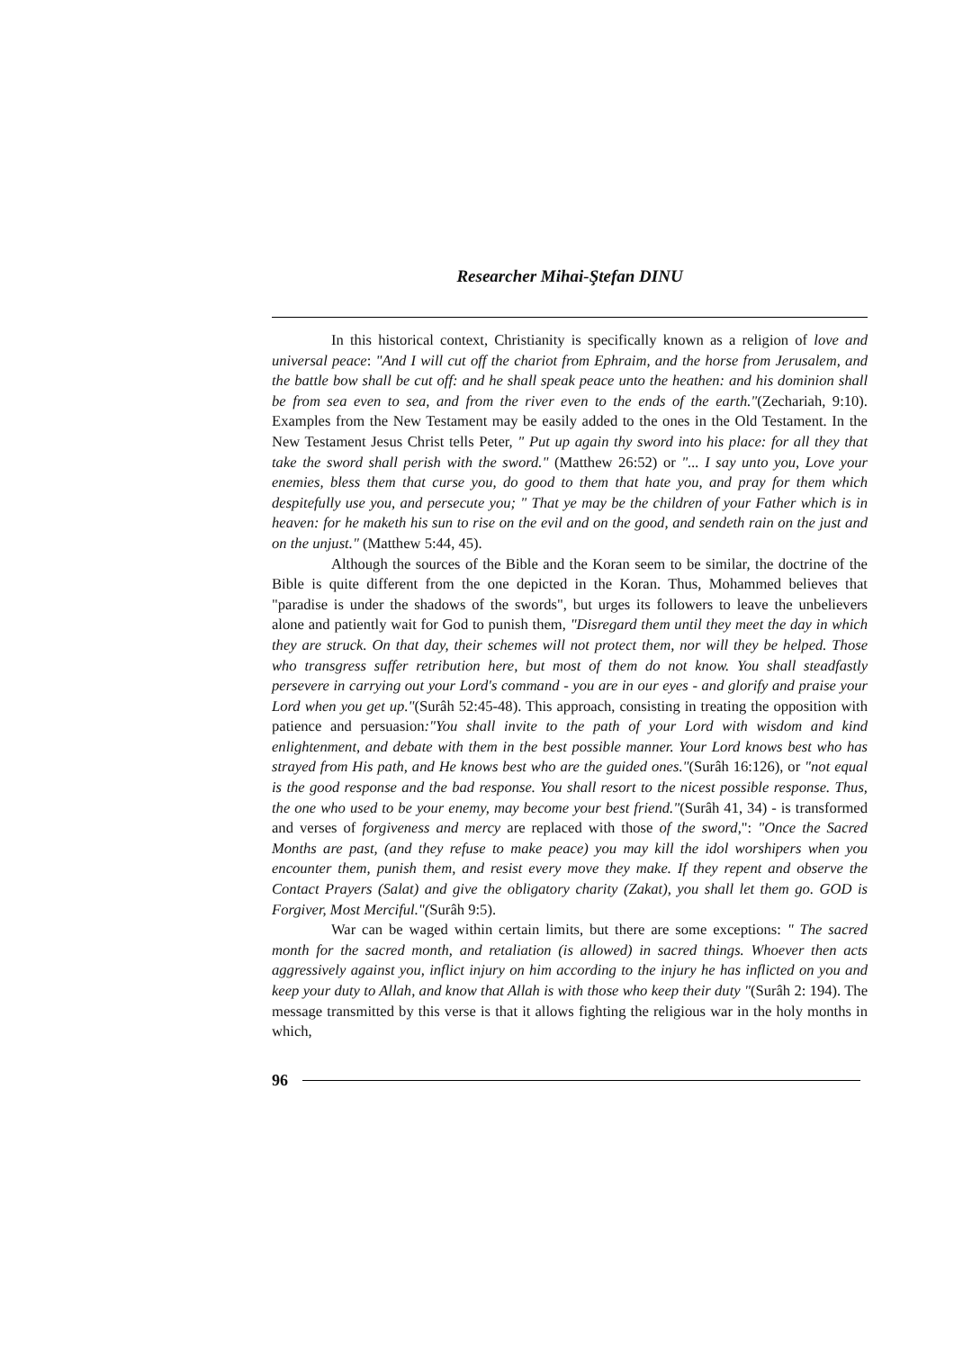Researcher Mihai-Ştefan DINU
In this historical context, Christianity is specifically known as a religion of love and universal peace: "And I will cut off the chariot from Ephraim, and the horse from Jerusalem, and the battle bow shall be cut off: and he shall speak peace unto the heathen: and his dominion shall be from sea even to sea, and from the river even to the ends of the earth."(Zechariah, 9:10). Examples from the New Testament may be easily added to the ones in the Old Testament. In the New Testament Jesus Christ tells Peter, " Put up again thy sword into his place: for all they that take the sword shall perish with the sword." (Matthew 26:52) or "... I say unto you, Love your enemies, bless them that curse you, do good to them that hate you, and pray for them which despitefully use you, and persecute you; " That ye may be the children of your Father which is in heaven: for he maketh his sun to rise on the evil and on the good, and sendeth rain on the just and on the unjust." (Matthew 5:44, 45).
Although the sources of the Bible and the Koran seem to be similar, the doctrine of the Bible is quite different from the one depicted in the Koran. Thus, Mohammed believes that "paradise is under the shadows of the swords", but urges its followers to leave the unbelievers alone and patiently wait for God to punish them, "Disregard them until they meet the day in which they are struck. On that day, their schemes will not protect them, nor will they be helped. Those who transgress suffer retribution here, but most of them do not know. You shall steadfastly persevere in carrying out your Lord's command - you are in our eyes - and glorify and praise your Lord when you get up."(Surâh 52:45-48). This approach, consisting in treating the opposition with patience and persuasion:"You shall invite to the path of your Lord with wisdom and kind enlightenment, and debate with them in the best possible manner. Your Lord knows best who has strayed from His path, and He knows best who are the guided ones."(Surâh 16:126), or "not equal is the good response and the bad response. You shall resort to the nicest possible response. Thus, the one who used to be your enemy, may become your best friend."(Surâh 41, 34) - is transformed and verses of forgiveness and mercy are replaced with those of the sword,": "Once the Sacred Months are past, (and they refuse to make peace) you may kill the idol worshipers when you encounter them, punish them, and resist every move they make. If they repent and observe the Contact Prayers (Salat) and give the obligatory charity (Zakat), you shall let them go. GOD is Forgiver, Most Merciful."(Surâh 9:5).
War can be waged within certain limits, but there are some exceptions: " The sacred month for the sacred month, and retaliation (is allowed) in sacred things. Whoever then acts aggressively against you, inflict injury on him according to the injury he has inflicted on you and keep your duty to Allah, and know that Allah is with those who keep their duty "(Surâh 2: 194). The message transmitted by this verse is that it allows fighting the religious war in the holy months in which,
96